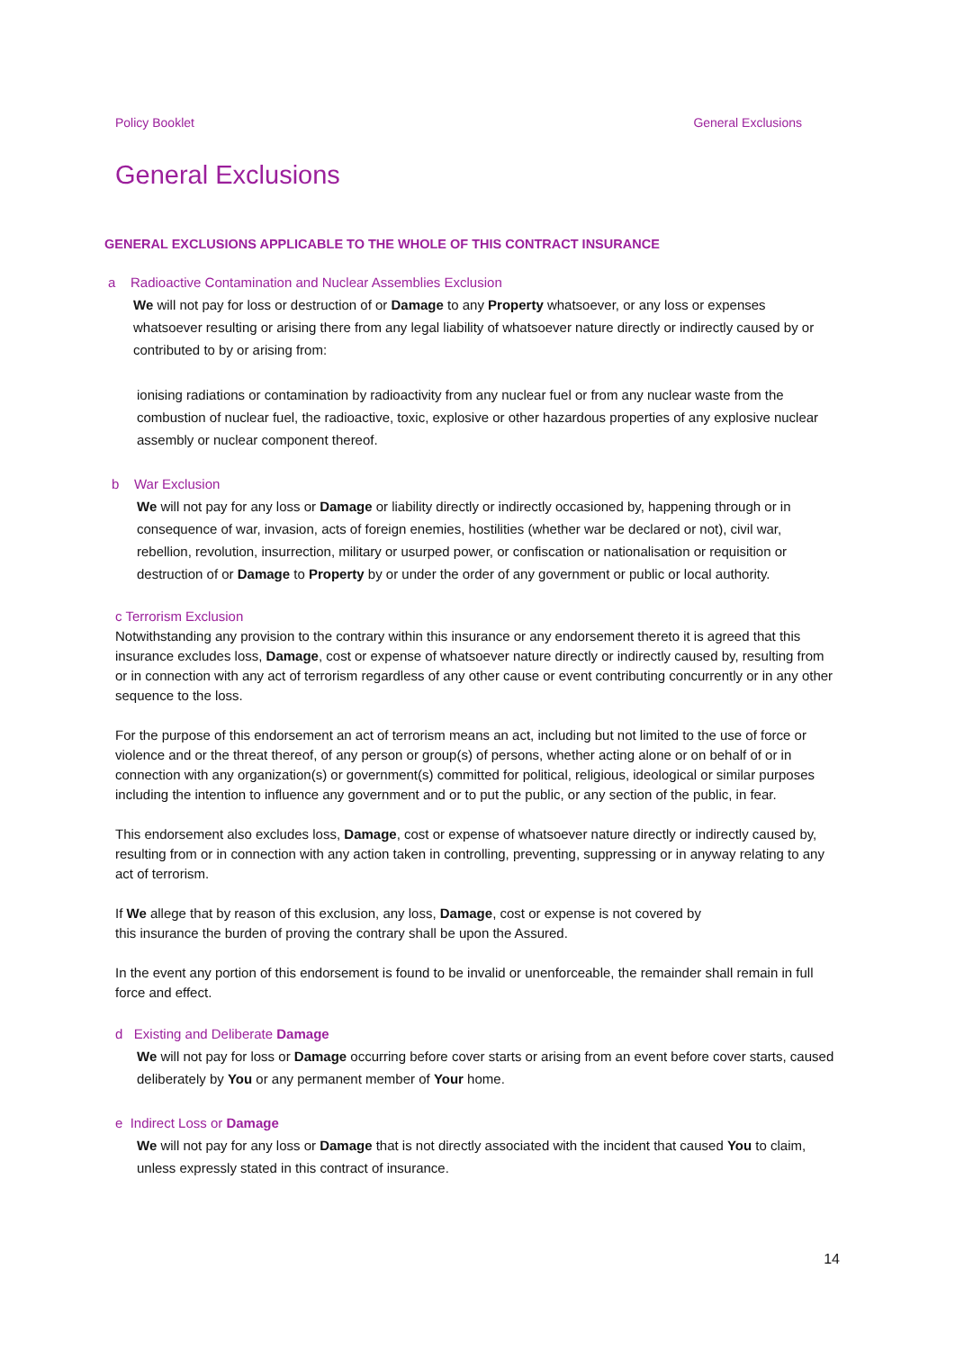Policy Booklet General Exclusions
General Exclusions
GENERAL EXCLUSIONS APPLICABLE TO THE WHOLE OF THIS CONTRACT INSURANCE
a Radioactive Contamination and Nuclear Assemblies Exclusion
We will not pay for loss or destruction of or Damage to any Property whatsoever, or any loss or expenses whatsoever resulting or arising there from any legal liability of whatsoever nature directly or indirectly caused by or contributed to by or arising from:
ionising radiations or contamination by radioactivity from any nuclear fuel or from any nuclear waste from the combustion of nuclear fuel, the radioactive, toxic, explosive or other hazardous properties of any explosive nuclear assembly or nuclear component thereof.
b War Exclusion
We will not pay for any loss or Damage or liability directly or indirectly occasioned by, happening through or in consequence of war, invasion, acts of foreign enemies, hostilities (whether war be declared or not), civil war, rebellion, revolution, insurrection, military or usurped power, or confiscation or nationalisation or requisition or destruction of or Damage to Property by or under the order of any government or public or local authority.
c Terrorism Exclusion
Notwithstanding any provision to the contrary within this insurance or any endorsement thereto it is agreed that this insurance excludes loss, Damage, cost or expense of whatsoever nature directly or indirectly caused by, resulting from or in connection with any act of terrorism regardless of any other cause or event contributing concurrently or in any other sequence to the loss.
For the purpose of this endorsement an act of terrorism means an act, including but not limited to the use of force or violence and or the threat thereof, of any person or group(s) of persons, whether acting alone or on behalf of or in connection with any organization(s) or government(s) committed for political, religious, ideological or similar purposes including the intention to influence any government and or to put the public, or any section of the public, in fear.
This endorsement also excludes loss, Damage, cost or expense of whatsoever nature directly or indirectly caused by, resulting from or in connection with any action taken in controlling, preventing, suppressing or in anyway relating to any act of terrorism.
If We allege that by reason of this exclusion, any loss, Damage, cost or expense is not covered by
this insurance the burden of proving the contrary shall be upon the Assured.
In the event any portion of this endorsement is found to be invalid or unenforceable, the remainder shall remain in full force and effect.
d Existing and Deliberate Damage
We will not pay for loss or Damage occurring before cover starts or arising from an event before cover starts, caused deliberately by You or any permanent member of Your home.
e Indirect Loss or Damage
We will not pay for any loss or Damage that is not directly associated with the incident that caused You to claim, unless expressly stated in this contract of insurance.
14